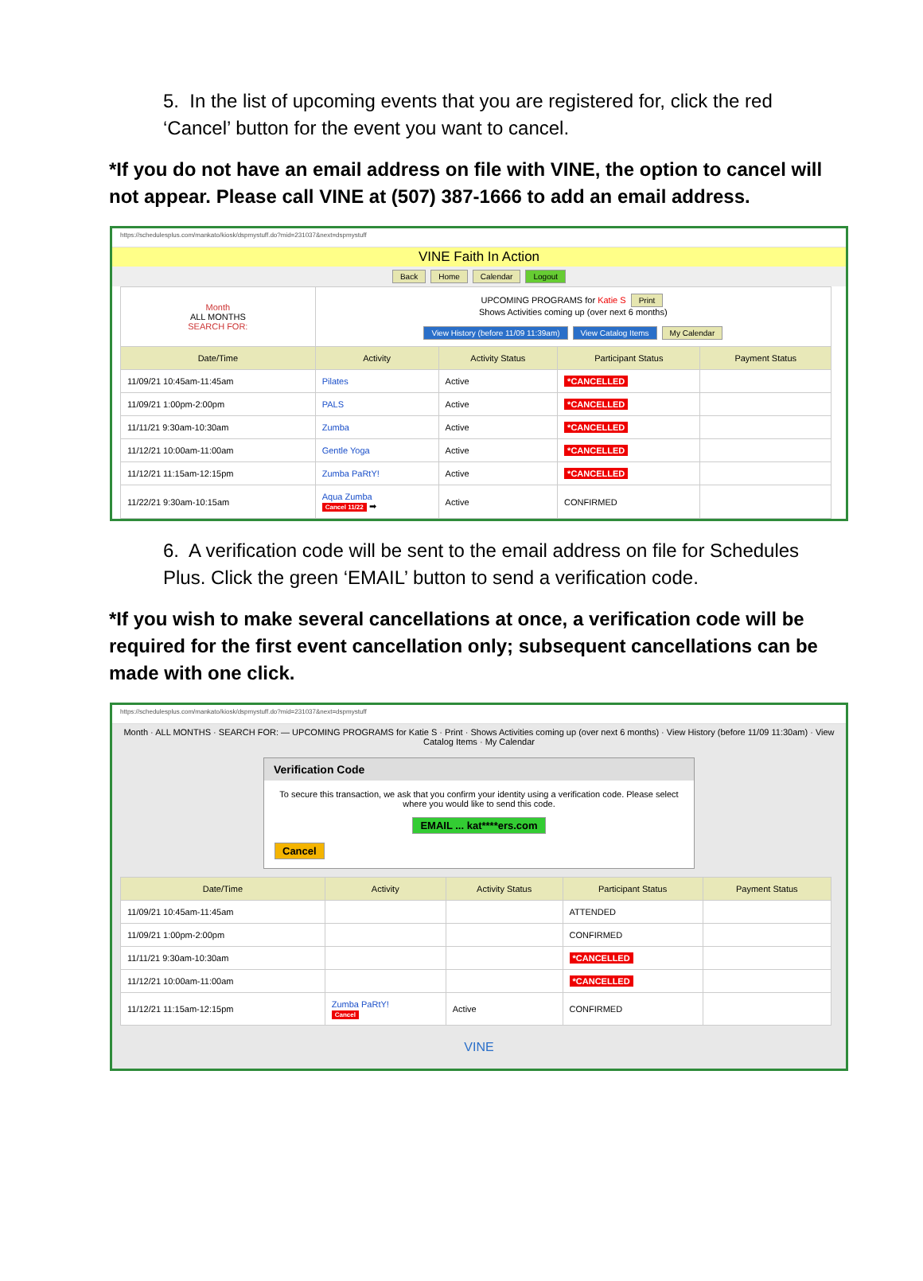5. In the list of upcoming events that you are registered for, click the red ‘Cancel’ button for the event you want to cancel.
*If you do not have an email address on file with VINE, the option to cancel will not appear. Please call VINE at (507) 387-1666 to add an email address.
https://schedulesplus.com/mankato/kiosk/dspmystuff.do?mid=231037&next=dspmystuff
VINE Faith In Action
Back Home Calendar Logout
| Month ALL MONTHS SEARCH FOR: | UPCOMING PROGRAMS for Katie S Print Shows Activities coming up (over next 6 months) View History (before 11/09 11:39am) View Catalog Items My Calendar | | | |
| Date/Time | Activity | Activity Status | Participant Status | Payment Status |
| 11/09/21 10:45am-11:45am | Pilates | Active | *CANCELLED | |
| 11/09/21 1:00pm-2:00pm | PALS | Active | *CANCELLED | |
| 11/11/21 9:30am-10:30am | Zumba | Active | *CANCELLED | |
| 11/12/21 10:00am-11:00am | Gentle Yoga | Active | *CANCELLED | |
| 11/12/21 11:15am-12:15pm | Zumba PaRtY! | Active | *CANCELLED | |
| 11/22/21 9:30am-10:15am | Aqua Zumba Cancel 11/22 ➡ | Active | CONFIRMED | |
6. A verification code will be sent to the email address on file for Schedules Plus. Click the green ‘EMAIL’ button to send a verification code.
*If you wish to make several cancellations at once, a verification code will be required for the first event cancellation only; subsequent cancellations can be made with one click.
https://schedulesplus.com/mankato/kiosk/dspmystuff.do?mid=231037&next=dspmystuff
Month · ALL MONTHS · SEARCH FOR: — UPCOMING PROGRAMS for Katie S · Print · Shows Activities coming up (over next 6 months) · View History (before 11/09 11:30am) · View Catalog Items · My Calendar
Verification Code
To secure this transaction, we ask that you confirm your identity using a verification code. Please select where you would like to send this code.
EMAIL ... kat****ers.com
Cancel
| Date/Time | Activity | Activity Status | Participant Status | Payment Status |
| --- | --- | --- | --- | --- |
| 11/09/21 10:45am-11:45am | | | ATTENDED | |
| 11/09/21 1:00pm-2:00pm | | | CONFIRMED | |
| 11/11/21 9:30am-10:30am | | | *CANCELLED | |
| 11/12/21 10:00am-11:00am | | | *CANCELLED | |
| 11/12/21 11:15am-12:15pm | Zumba PaRtY! Cancel | Active | CONFIRMED | |
VINE